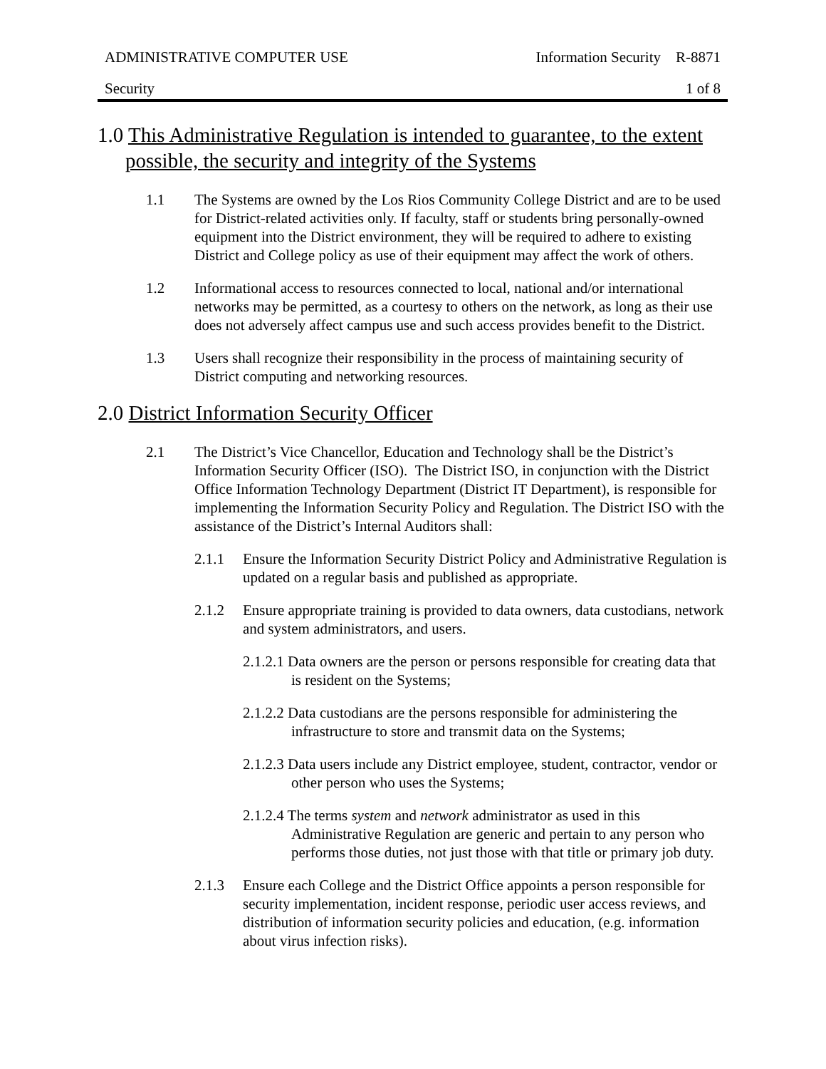ADMINISTRATIVE COMPUTER USE Information Security R-8871
Security 1 of 8
1.0 This Administrative Regulation is intended to guarantee, to the extent possible, the security and integrity of the Systems
1.1 The Systems are owned by the Los Rios Community College District and are to be used for District-related activities only. If faculty, staff or students bring personally-owned equipment into the District environment, they will be required to adhere to existing District and College policy as use of their equipment may affect the work of others.
1.2 Informational access to resources connected to local, national and/or international networks may be permitted, as a courtesy to others on the network, as long as their use does not adversely affect campus use and such access provides benefit to the District.
1.3 Users shall recognize their responsibility in the process of maintaining security of District computing and networking resources.
2.0 District Information Security Officer
2.1 The District’s Vice Chancellor, Education and Technology shall be the District’s Information Security Officer (ISO). The District ISO, in conjunction with the District Office Information Technology Department (District IT Department), is responsible for implementing the Information Security Policy and Regulation. The District ISO with the assistance of the District’s Internal Auditors shall:
2.1.1 Ensure the Information Security District Policy and Administrative Regulation is updated on a regular basis and published as appropriate.
2.1.2 Ensure appropriate training is provided to data owners, data custodians, network and system administrators, and users.
2.1.2.1 Data owners are the person or persons responsible for creating data that is resident on the Systems;
2.1.2.2 Data custodians are the persons responsible for administering the infrastructure to store and transmit data on the Systems;
2.1.2.3 Data users include any District employee, student, contractor, vendor or other person who uses the Systems;
2.1.2.4 The terms system and network administrator as used in this Administrative Regulation are generic and pertain to any person who performs those duties, not just those with that title or primary job duty.
2.1.3 Ensure each College and the District Office appoints a person responsible for security implementation, incident response, periodic user access reviews, and distribution of information security policies and education, (e.g. information about virus infection risks).